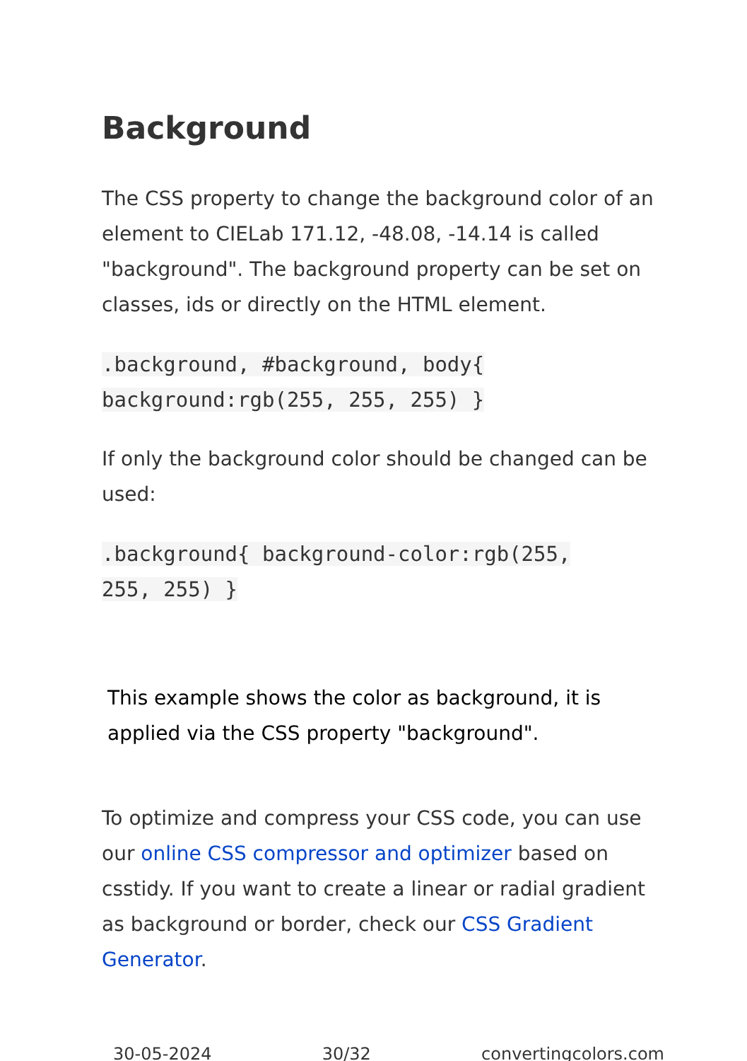Background
The CSS property to change the background color of an element to CIELab 171.12, -48.08, -14.14 is called "background". The background property can be set on classes, ids or directly on the HTML element.
.background, #background, body{
background:rgb(255, 255, 255) }
If only the background color should be changed can be used:
.background{ background-color:rgb(255,
255, 255) }
This example shows the color as background, it is applied via the CSS property "background".
To optimize and compress your CSS code, you can use our online CSS compressor and optimizer based on csstidy. If you want to create a linear or radial gradient as background or border, check our CSS Gradient Generator.
30-05-2024 30/32 convertingcolors.com